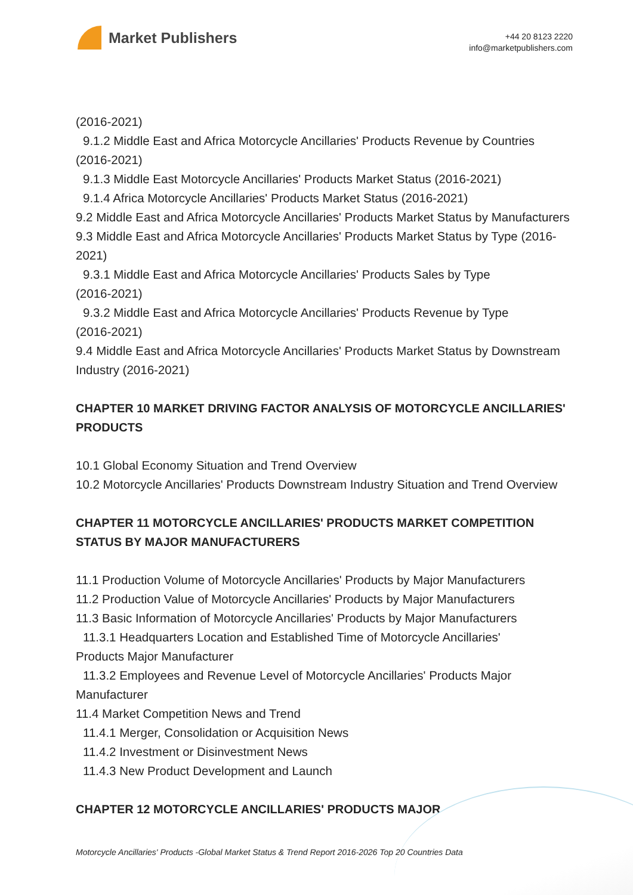Market Publishers
+44 20 8123 2220
info@marketpublishers.com
(2016-2021)
9.1.2 Middle East and Africa Motorcycle Ancillaries' Products Revenue by Countries
(2016-2021)
9.1.3 Middle East Motorcycle Ancillaries' Products Market Status (2016-2021)
9.1.4 Africa Motorcycle Ancillaries' Products Market Status (2016-2021)
9.2 Middle East and Africa Motorcycle Ancillaries' Products Market Status by Manufacturers
9.3 Middle East and Africa Motorcycle Ancillaries' Products Market Status by Type (2016-2021)
9.3.1 Middle East and Africa Motorcycle Ancillaries' Products Sales by Type
(2016-2021)
9.3.2 Middle East and Africa Motorcycle Ancillaries' Products Revenue by Type
(2016-2021)
9.4 Middle East and Africa Motorcycle Ancillaries' Products Market Status by Downstream Industry (2016-2021)
CHAPTER 10 MARKET DRIVING FACTOR ANALYSIS OF MOTORCYCLE ANCILLARIES' PRODUCTS
10.1 Global Economy Situation and Trend Overview
10.2 Motorcycle Ancillaries' Products Downstream Industry Situation and Trend Overview
CHAPTER 11 MOTORCYCLE ANCILLARIES' PRODUCTS MARKET COMPETITION STATUS BY MAJOR MANUFACTURERS
11.1 Production Volume of Motorcycle Ancillaries' Products by Major Manufacturers
11.2 Production Value of Motorcycle Ancillaries' Products by Major Manufacturers
11.3 Basic Information of Motorcycle Ancillaries' Products by Major Manufacturers
11.3.1 Headquarters Location and Established Time of Motorcycle Ancillaries'
Products Major Manufacturer
11.3.2 Employees and Revenue Level of Motorcycle Ancillaries' Products Major
Manufacturer
11.4 Market Competition News and Trend
11.4.1 Merger, Consolidation or Acquisition News
11.4.2 Investment or Disinvestment News
11.4.3 New Product Development and Launch
CHAPTER 12 MOTORCYCLE ANCILLARIES' PRODUCTS MAJOR
Motorcycle Ancillaries' Products -Global Market Status & Trend Report 2016-2026 Top 20 Countries Data